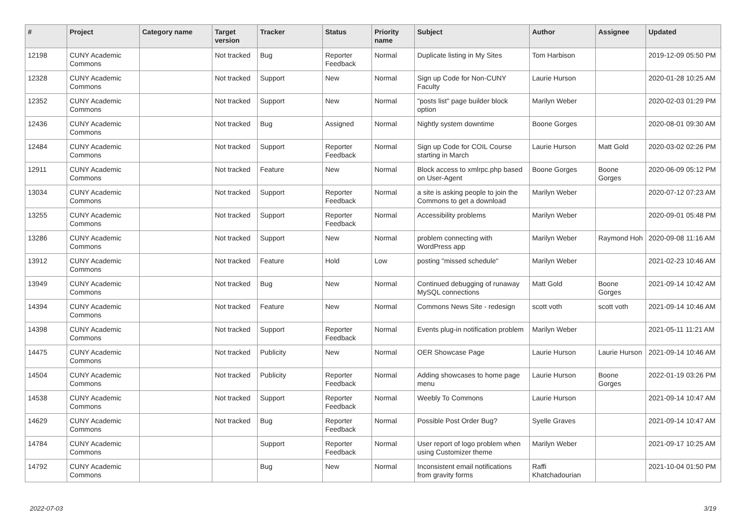| # | Project | Category name | Target version | Tracker | Status | Priority name | Subject | Author | Assignee | Updated |
| --- | --- | --- | --- | --- | --- | --- | --- | --- | --- | --- |
| 12198 | CUNY Academic Commons | | Not tracked | Bug | Reporter Feedback | Normal | Duplicate listing in My Sites | Tom Harbison | | 2019-12-09 05:50 PM |
| 12328 | CUNY Academic Commons | | Not tracked | Support | New | Normal | Sign up Code for Non-CUNY Faculty | Laurie Hurson | | 2020-01-28 10:25 AM |
| 12352 | CUNY Academic Commons | | Not tracked | Support | New | Normal | "posts list" page builder block option | Marilyn Weber | | 2020-02-03 01:29 PM |
| 12436 | CUNY Academic Commons | | Not tracked | Bug | Assigned | Normal | Nightly system downtime | Boone Gorges | | 2020-08-01 09:30 AM |
| 12484 | CUNY Academic Commons | | Not tracked | Support | Reporter Feedback | Normal | Sign up Code for COIL Course starting in March | Laurie Hurson | Matt Gold | 2020-03-02 02:26 PM |
| 12911 | CUNY Academic Commons | | Not tracked | Feature | New | Normal | Block access to xmlrpc.php based on User-Agent | Boone Gorges | Boone Gorges | 2020-06-09 05:12 PM |
| 13034 | CUNY Academic Commons | | Not tracked | Support | Reporter Feedback | Normal | a site is asking people to join the Commons to get a download | Marilyn Weber | | 2020-07-12 07:23 AM |
| 13255 | CUNY Academic Commons | | Not tracked | Support | Reporter Feedback | Normal | Accessibility problems | Marilyn Weber | | 2020-09-01 05:48 PM |
| 13286 | CUNY Academic Commons | | Not tracked | Support | New | Normal | problem connecting with WordPress app | Marilyn Weber | Raymond Hoh | 2020-09-08 11:16 AM |
| 13912 | CUNY Academic Commons | | Not tracked | Feature | Hold | Low | posting "missed schedule" | Marilyn Weber | | 2021-02-23 10:46 AM |
| 13949 | CUNY Academic Commons | | Not tracked | Bug | New | Normal | Continued debugging of runaway MySQL connections | Matt Gold | Boone Gorges | 2021-09-14 10:42 AM |
| 14394 | CUNY Academic Commons | | Not tracked | Feature | New | Normal | Commons News Site - redesign | scott voth | scott voth | 2021-09-14 10:46 AM |
| 14398 | CUNY Academic Commons | | Not tracked | Support | Reporter Feedback | Normal | Events plug-in notification problem | Marilyn Weber | | 2021-05-11 11:21 AM |
| 14475 | CUNY Academic Commons | | Not tracked | Publicity | New | Normal | OER Showcase Page | Laurie Hurson | Laurie Hurson | 2021-09-14 10:46 AM |
| 14504 | CUNY Academic Commons | | Not tracked | Publicity | Reporter Feedback | Normal | Adding showcases to home page menu | Laurie Hurson | Boone Gorges | 2022-01-19 03:26 PM |
| 14538 | CUNY Academic Commons | | Not tracked | Support | Reporter Feedback | Normal | Weebly To Commons | Laurie Hurson | | 2021-09-14 10:47 AM |
| 14629 | CUNY Academic Commons | | Not tracked | Bug | Reporter Feedback | Normal | Possible Post Order Bug? | Syelle Graves | | 2021-09-14 10:47 AM |
| 14784 | CUNY Academic Commons | | | Support | Reporter Feedback | Normal | User report of logo problem when using Customizer theme | Marilyn Weber | | 2021-09-17 10:25 AM |
| 14792 | CUNY Academic Commons | | | Bug | New | Normal | Inconsistent email notifications from gravity forms | Raffi Khatchadourian | | 2021-10-04 01:50 PM |
2022-07-03 3/19